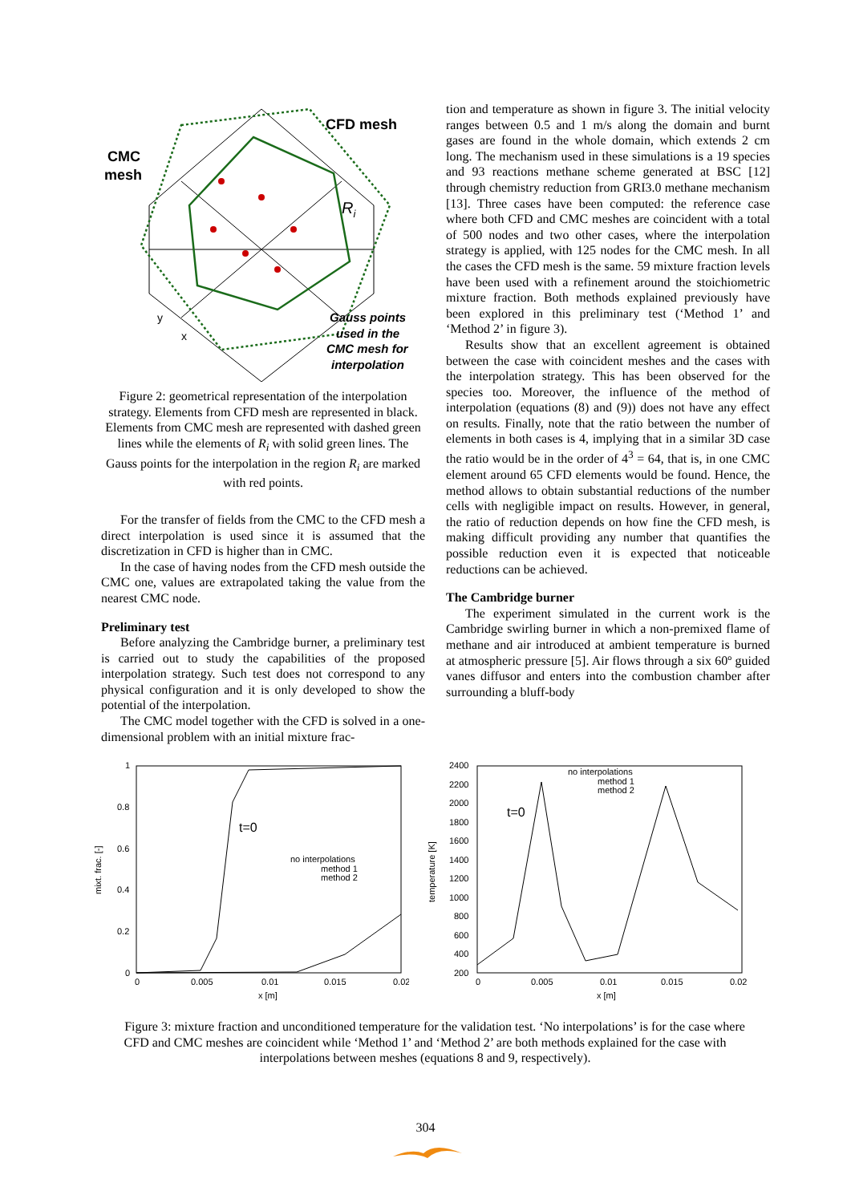CFD mesh
CMC
mesh
Ri
y
x
Gauss points
used in the
CMC mesh for
interpolation
Figure 2: geometrical representation of the interpolation strategy. Elements from CFD mesh are represented in black. Elements from CMC mesh are represented with dashed green lines while the elements of R<sub>i</sub> with solid green lines. The Gauss points for the interpolation in the region R<sub>i</sub> are marked with red points.
For the transfer of fields from the CMC to the CFD mesh a direct interpolation is used since it is assumed that the discretization in CFD is higher than in CMC.
In the case of having nodes from the CFD mesh outside the CMC one, values are extrapolated taking the value from the nearest CMC node.
Preliminary test
Before analyzing the Cambridge burner, a preliminary test is carried out to study the capabilities of the proposed interpolation strategy. Such test does not correspond to any physical configuration and it is only developed to show the potential of the interpolation.
The CMC model together with the CFD is solved in a one-dimensional problem with an initial mixture frac-
tion and temperature as shown in figure 3. The initial velocity ranges between 0.5 and 1 m/s along the domain and burnt gases are found in the whole domain, which extends 2 cm long. The mechanism used in these simulations is a 19 species and 93 reactions methane scheme generated at BSC [12] through chemistry reduction from GRI3.0 methane mechanism [13]. Three cases have been computed: the reference case where both CFD and CMC meshes are coincident with a total of 500 nodes and two other cases, where the interpolation strategy is applied, with 125 nodes for the CMC mesh. In all the cases the CFD mesh is the same. 59 mixture fraction levels have been used with a refinement around the stoichiometric mixture fraction. Both methods explained previously have been explored in this preliminary test (‘Method 1’ and ‘Method 2’ in figure 3).
Results show that an excellent agreement is obtained between the case with coincident meshes and the cases with the interpolation strategy. This has been observed for the species too. Moreover, the influence of the method of interpolation (equations (8) and (9)) does not have any effect on results. Finally, note that the ratio between the number of elements in both cases is 4, implying that in a similar 3D case the ratio would be in the order of 4<sup>3</sup> = 64, that is, in one CMC element around 65 CFD elements would be found. Hence, the method allows to obtain substantial reductions of the number cells with negligible impact on results. However, in general, the ratio of reduction depends on how fine the CFD mesh, is making difficult providing any number that quantifies the possible reduction even it is expected that noticeable reductions can be achieved.
The Cambridge burner
The experiment simulated in the current work is the Cambridge swirling burner in which a non-premixed flame of methane and air introduced at ambient temperature is burned at atmospheric pressure [5]. Air flows through a six 60º guided vanes diffusor and enters into the combustion chamber after surrounding a bluff-body
1
0.8
0.6
0.4
0.2
0
0
0.005
0.01
0.015
0.02
x [m]
mixt. frac. [-]
t=0
no interpolations
method 1
method 2
2400
2200
2000
1800
1600
1400
1200
1000
800
600
400
200
0
0.005
0.01
0.015
0.02
x [m]
temperature [K]
t=0
no interpolations
method 1
method 2
Figure 3: mixture fraction and unconditioned temperature for the validation test. ‘No interpolations’ is for the case where CFD and CMC meshes are coincident while ‘Method 1’ and ‘Method 2’ are both methods explained for the case with interpolations between meshes (equations 8 and 9, respectively).
304